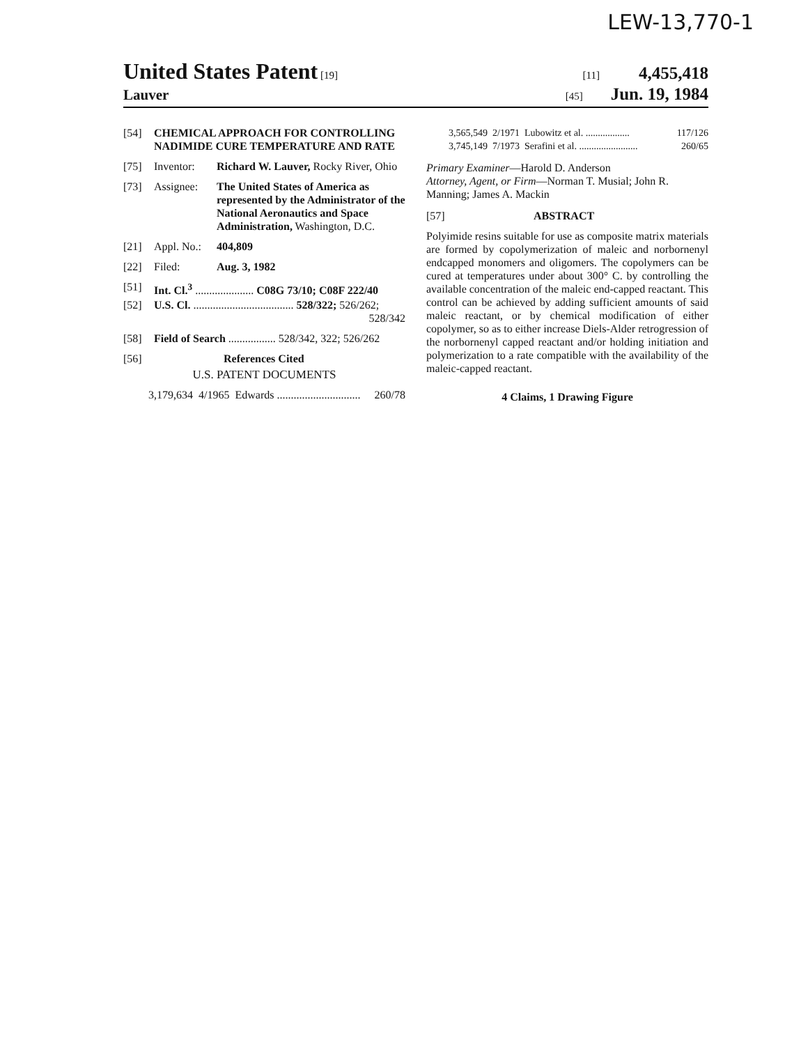LEW-13,770-1
United States Patent [19] [11] 4,455,418
Lauver [45] Jun. 19, 1984
[54] CHEMICAL APPROACH FOR CONTROLLING NADIMIDE CURE TEMPERATURE AND RATE
[75] Inventor: Richard W. Lauver, Rocky River, Ohio
[73] Assignee: The United States of America as represented by the Administrator of the National Aeronautics and Space Administration, Washington, D.C.
[21] Appl. No.: 404,809
[22] Filed: Aug. 3, 1982
[51] Int. Cl.<sup>3</sup> ..................... C08G 73/10; C08F 222/40
[52] U.S. Cl. .................................... 528/322; 526/262; 528/342
[58] Field of Search ................. 528/342, 322; 526/262
[56] References Cited
U.S. PATENT DOCUMENTS
3,179,634 4/1965 Edwards .............................. 260/78
3,565,549 2/1971 Lubowitz et al. .................. 117/126
3,745,149 7/1973 Serafini et al. ........................ 260/65
Primary Examiner—Harold D. Anderson
Attorney, Agent, or Firm—Norman T. Musial; John R. Manning; James A. Mackin
[57] ABSTRACT
Polyimide resins suitable for use as composite matrix materials are formed by copolymerization of maleic and norbornenyl endcapped monomers and oligomers. The copolymers can be cured at temperatures under about 300° C. by controlling the available concentration of the maleic end-capped reactant. This control can be achieved by adding sufficient amounts of said maleic reactant, or by chemical modification of either copolymer, so as to either increase Diels-Alder retrogression of the norbornenyl capped reactant and/or holding initiation and polymerization to a rate compatible with the availability of the maleic-capped reactant.
4 Claims, 1 Drawing Figure